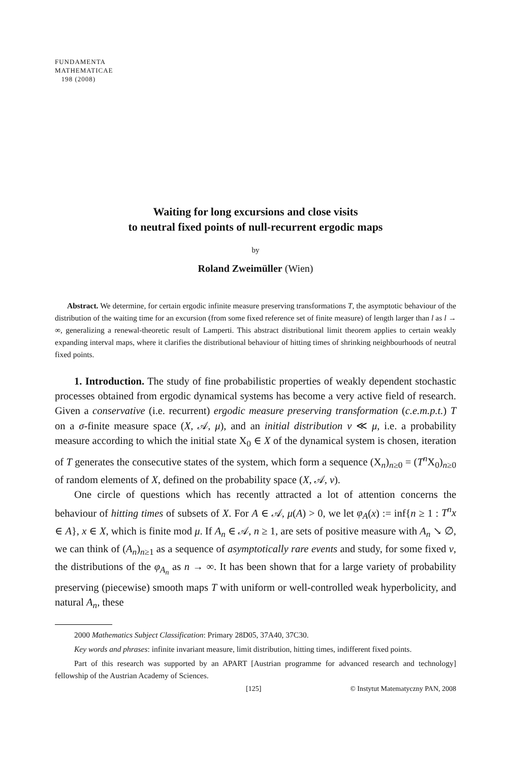FUNDAMENTA
MATHEMATICAE
198 (2008)
Waiting for long excursions and close visits
to neutral fixed points of null-recurrent ergodic maps
by
Roland Zweimüller (Wien)
Abstract. We determine, for certain ergodic infinite measure preserving transformations T, the asymptotic behaviour of the distribution of the waiting time for an excursion (from some fixed reference set of finite measure) of length larger than l as l → ∞, generalizing a renewal-theoretic result of Lamperti. This abstract distributional limit theorem applies to certain weakly expanding interval maps, where it clarifies the distributional behaviour of hitting times of shrinking neighbourhoods of neutral fixed points.
1. Introduction. The study of fine probabilistic properties of weakly dependent stochastic processes obtained from ergodic dynamical systems has become a very active field of research. Given a conservative (i.e. recurrent) ergodic measure preserving transformation (c.e.m.p.t.) T on a σ-finite measure space (X, 𝒜, μ), and an initial distribution ν ≪ μ, i.e. a probability measure according to which the initial state X<sub>0</sub> ∈ X of the dynamical system is chosen, iteration of T generates the consecutive states of the system, which form a sequence (X<sub>n</sub>)<sub>n≥0</sub> = (T<sup>n</sup> X<sub>0</sub>)<sub>n≥0</sub> of random elements of X, defined on the probability space (X, 𝒜, ν).
One circle of questions which has recently attracted a lot of attention concerns the behaviour of hitting times of subsets of X. For A ∈ 𝒜, μ(A) > 0, we let φ<sub>A</sub>(x) := inf{n ≥ 1 : T<sup>n</sup>x ∈ A}, x ∈ X, which is finite mod μ. If A<sub>n</sub> ∈ 𝒜, n ≥ 1, are sets of positive measure with A<sub>n</sub> ↘ ∅, we can think of (A<sub>n</sub>)<sub>n≥1</sub> as a sequence of asymptotically rare events and study, for some fixed ν, the distributions of the φ<sub>A<sub>n</sub></sub> as n → ∞. It has been shown that for a large variety of probability preserving (piecewise) smooth maps T with uniform or well-controlled weak hyperbolicity, and natural A<sub>n</sub>, these
2000 Mathematics Subject Classification: Primary 28D05, 37A40, 37C30.
Key words and phrases: infinite invariant measure, limit distribution, hitting times, indifferent fixed points.
Part of this research was supported by an APART [Austrian programme for advanced research and technology] fellowship of the Austrian Academy of Sciences.
[125] © Instytut Matematyczny PAN, 2008